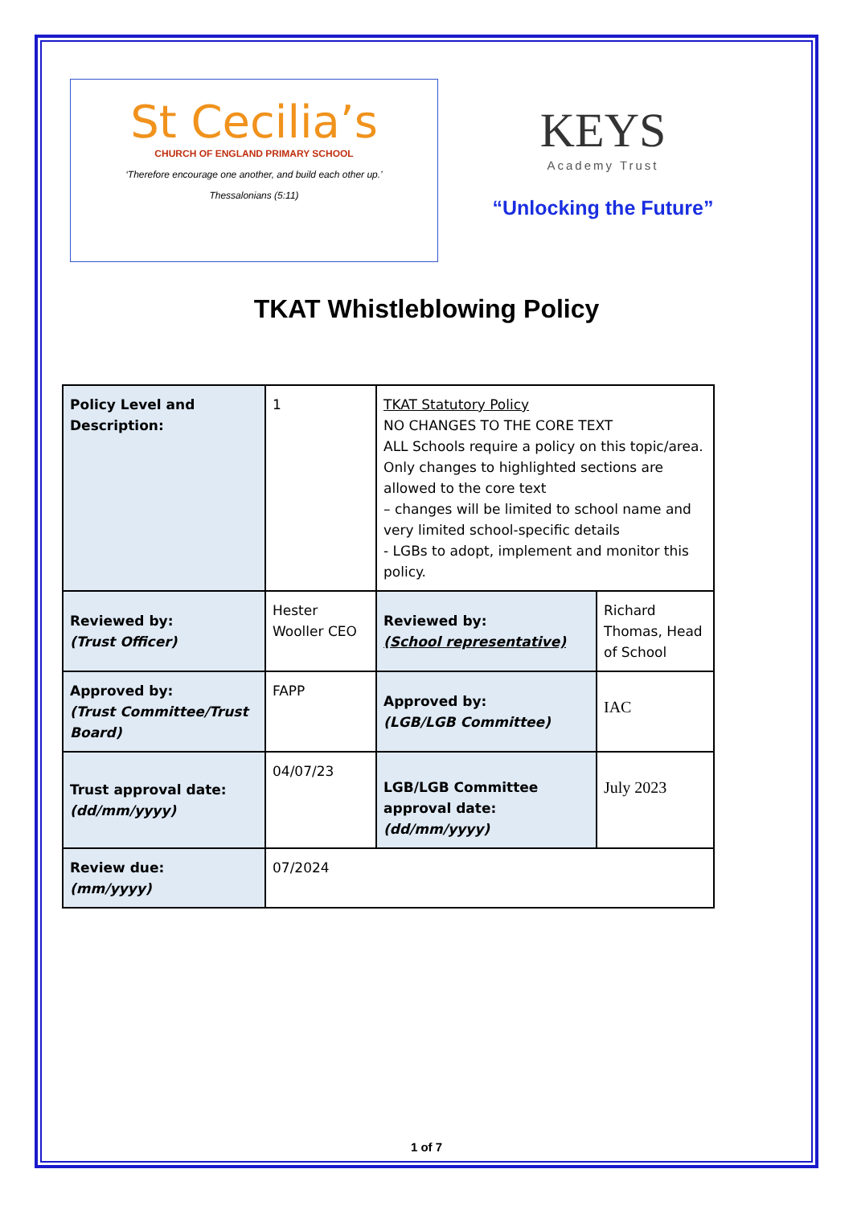St Cecilia’s
CHURCH OF ENGLAND PRIMARY SCHOOL
‘Therefore encourage one another, and build each other up.’
Thessalonians (5:11)
KEYS
Academy Trust
“Unlocking the Future”
TKAT Whistleblowing Policy
| Policy Level and Description: | 1 | TKAT Statutory Policy NO CHANGES TO THE CORE TEXT ALL Schools require a policy on this topic/area. Only changes to highlighted sections are allowed to the core text – changes will be limited to school name and very limited school-specific details - LGBs to adopt, implement and monitor this policy. | |
| Reviewed by: (Trust Officer) | Hester Wooller CEO | Reviewed by: (School representative) | Richard Thomas, Head of School |
| Approved by: (Trust Committee/Trust Board) | FAPP | Approved by: (LGB/LGB Committee) | IAC |
| Trust approval date: (dd/mm/yyyy) | 04/07/23 | LGB/LGB Committee approval date: (dd/mm/yyyy) | July 2023 |
| Review due: (mm/yyyy) | 07/2024 | | |
1 of 7